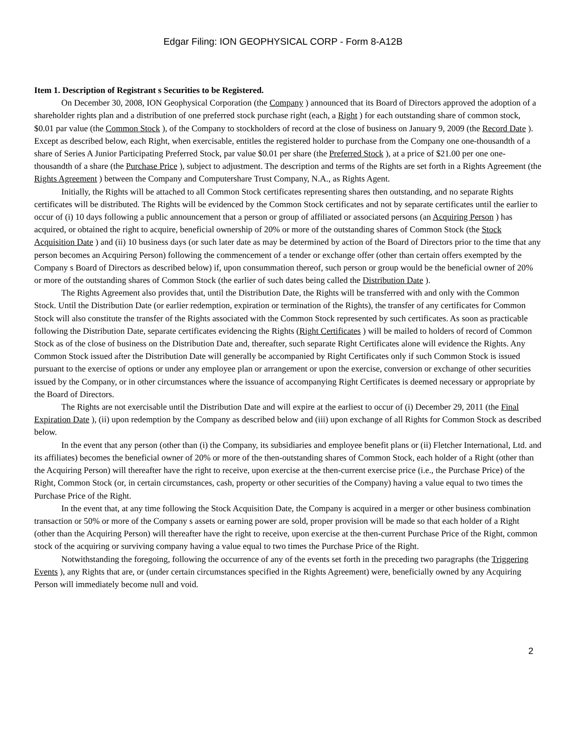Edgar Filing: ION GEOPHYSICAL CORP - Form 8-A12B
Item 1. Description of Registrant s Securities to be Registered.
On December 30, 2008, ION Geophysical Corporation (the Company ) announced that its Board of Directors approved the adoption of a shareholder rights plan and a distribution of one preferred stock purchase right (each, a Right ) for each outstanding share of common stock, $0.01 par value (the Common Stock ), of the Company to stockholders of record at the close of business on January 9, 2009 (the Record Date ). Except as described below, each Right, when exercisable, entitles the registered holder to purchase from the Company one one-thousandth of a share of Series A Junior Participating Preferred Stock, par value $0.01 per share (the Preferred Stock ), at a price of $21.00 per one one-thousandth of a share (the Purchase Price ), subject to adjustment. The description and terms of the Rights are set forth in a Rights Agreement (the Rights Agreement ) between the Company and Computershare Trust Company, N.A., as Rights Agent.
Initially, the Rights will be attached to all Common Stock certificates representing shares then outstanding, and no separate Rights certificates will be distributed. The Rights will be evidenced by the Common Stock certificates and not by separate certificates until the earlier to occur of (i) 10 days following a public announcement that a person or group of affiliated or associated persons (an Acquiring Person ) has acquired, or obtained the right to acquire, beneficial ownership of 20% or more of the outstanding shares of Common Stock (the Stock Acquisition Date ) and (ii) 10 business days (or such later date as may be determined by action of the Board of Directors prior to the time that any person becomes an Acquiring Person) following the commencement of a tender or exchange offer (other than certain offers exempted by the Company s Board of Directors as described below) if, upon consummation thereof, such person or group would be the beneficial owner of 20% or more of the outstanding shares of Common Stock (the earlier of such dates being called the Distribution Date ).
The Rights Agreement also provides that, until the Distribution Date, the Rights will be transferred with and only with the Common Stock. Until the Distribution Date (or earlier redemption, expiration or termination of the Rights), the transfer of any certificates for Common Stock will also constitute the transfer of the Rights associated with the Common Stock represented by such certificates. As soon as practicable following the Distribution Date, separate certificates evidencing the Rights (Right Certificates ) will be mailed to holders of record of Common Stock as of the close of business on the Distribution Date and, thereafter, such separate Right Certificates alone will evidence the Rights. Any Common Stock issued after the Distribution Date will generally be accompanied by Right Certificates only if such Common Stock is issued pursuant to the exercise of options or under any employee plan or arrangement or upon the exercise, conversion or exchange of other securities issued by the Company, or in other circumstances where the issuance of accompanying Right Certificates is deemed necessary or appropriate by the Board of Directors.
The Rights are not exercisable until the Distribution Date and will expire at the earliest to occur of (i) December 29, 2011 (the Final Expiration Date ), (ii) upon redemption by the Company as described below and (iii) upon exchange of all Rights for Common Stock as described below.
In the event that any person (other than (i) the Company, its subsidiaries and employee benefit plans or (ii) Fletcher International, Ltd. and its affiliates) becomes the beneficial owner of 20% or more of the then-outstanding shares of Common Stock, each holder of a Right (other than the Acquiring Person) will thereafter have the right to receive, upon exercise at the then-current exercise price (i.e., the Purchase Price) of the Right, Common Stock (or, in certain circumstances, cash, property or other securities of the Company) having a value equal to two times the Purchase Price of the Right.
In the event that, at any time following the Stock Acquisition Date, the Company is acquired in a merger or other business combination transaction or 50% or more of the Company s assets or earning power are sold, proper provision will be made so that each holder of a Right (other than the Acquiring Person) will thereafter have the right to receive, upon exercise at the then-current Purchase Price of the Right, common stock of the acquiring or surviving company having a value equal to two times the Purchase Price of the Right.
Notwithstanding the foregoing, following the occurrence of any of the events set forth in the preceding two paragraphs (the Triggering Events ), any Rights that are, or (under certain circumstances specified in the Rights Agreement) were, beneficially owned by any Acquiring Person will immediately become null and void.
2